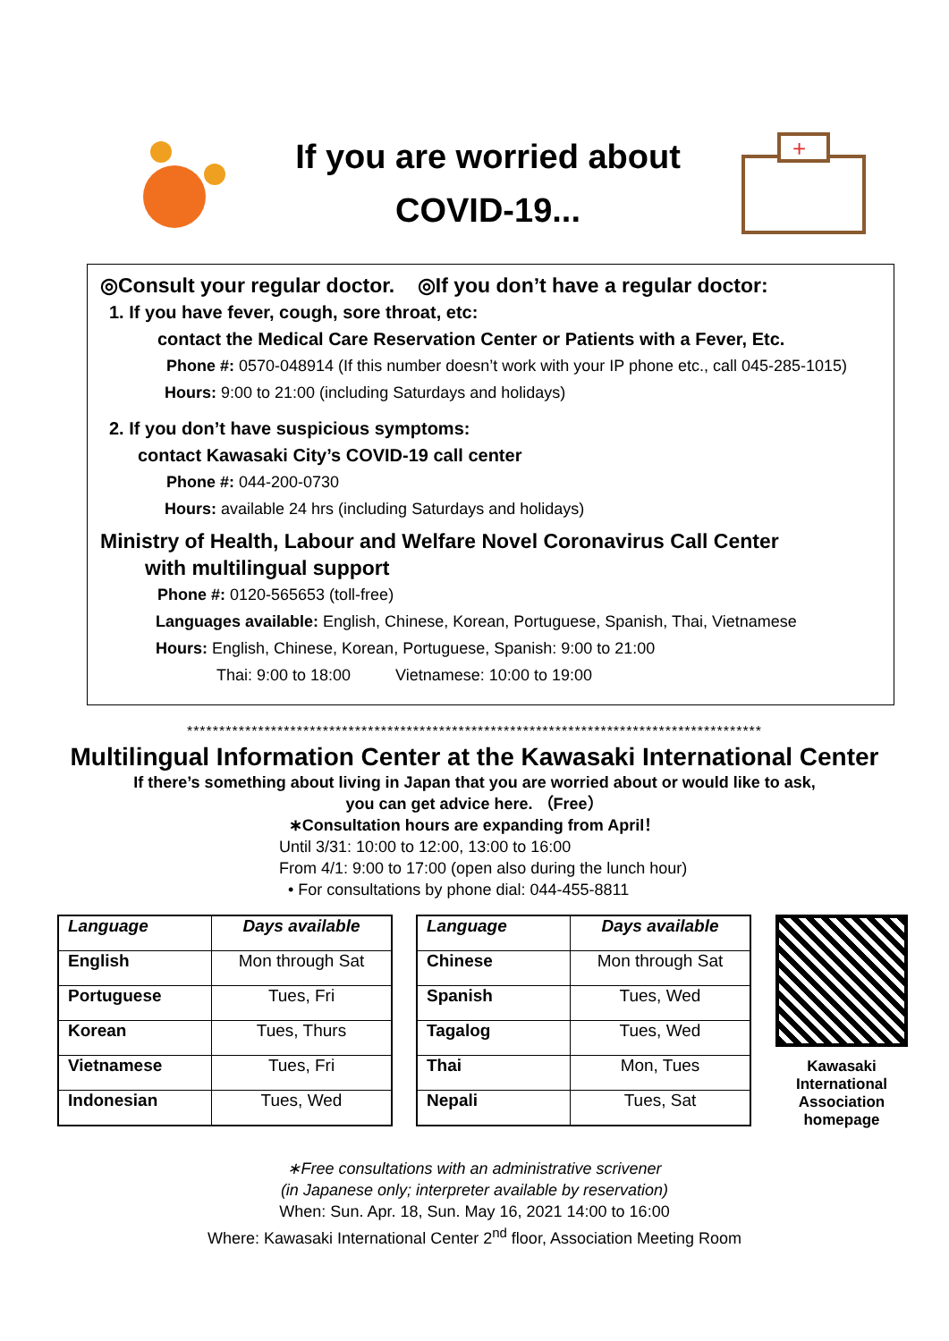If you are worried about
COVID-19...
+
◎Consult your regular doctor. ◎If you don’t have a regular doctor:
1. If you have fever, cough, sore throat, etc:
contact the Medical Care Reservation Center or Patients with a Fever, Etc.
Phone #: 0570-048914 (If this number doesn’t work with your IP phone etc., call 045-285-1015)
Hours: 9:00 to 21:00 (including Saturdays and holidays)
2. If you don’t have suspicious symptoms:
contact Kawasaki City’s COVID-19 call center
Phone #: 044-200-0730
Hours: available 24 hrs (including Saturdays and holidays)
Ministry of Health, Labour and Welfare Novel Coronavirus Call Center
with multilingual support
Phone #: 0120-565653 (toll-free)
Languages available: English, Chinese, Korean, Portuguese, Spanish, Thai, Vietnamese
Hours: English, Chinese, Korean, Portuguese, Spanish: 9:00 to 21:00
Thai: 9:00 to 18:00 Vietnamese: 10:00 to 19:00
*****************************************************************************************
Multilingual Information Center at the Kawasaki International Center
If there’s something about living in Japan that you are worried about or would like to ask,
you can get advice here. （Free）
∗Consultation hours are expanding from April！
Until 3/31: 10:00 to 12:00, 13:00 to 16:00
From 4/1: 9:00 to 17:00 (open also during the lunch hour)
• For consultations by phone dial: 044-455-8811
| Language | Days available |
| --- | --- |
| English | Mon through Sat |
| Portuguese | Tues, Fri |
| Korean | Tues, Thurs |
| Vietnamese | Tues, Fri |
| Indonesian | Tues, Wed |
| Language | Days available |
| --- | --- |
| Chinese | Mon through Sat |
| Spanish | Tues, Wed |
| Tagalog | Tues, Wed |
| Thai | Mon, Tues |
| Nepali | Tues, Sat |
Kawasaki International Association homepage
∗Free consultations with an administrative scrivener
(in Japanese only; interpreter available by reservation)
When: Sun. Apr. 18, Sun. May 16, 2021 14:00 to 16:00
Where: Kawasaki International Center 2<sup>nd</sup> floor, Association Meeting Room